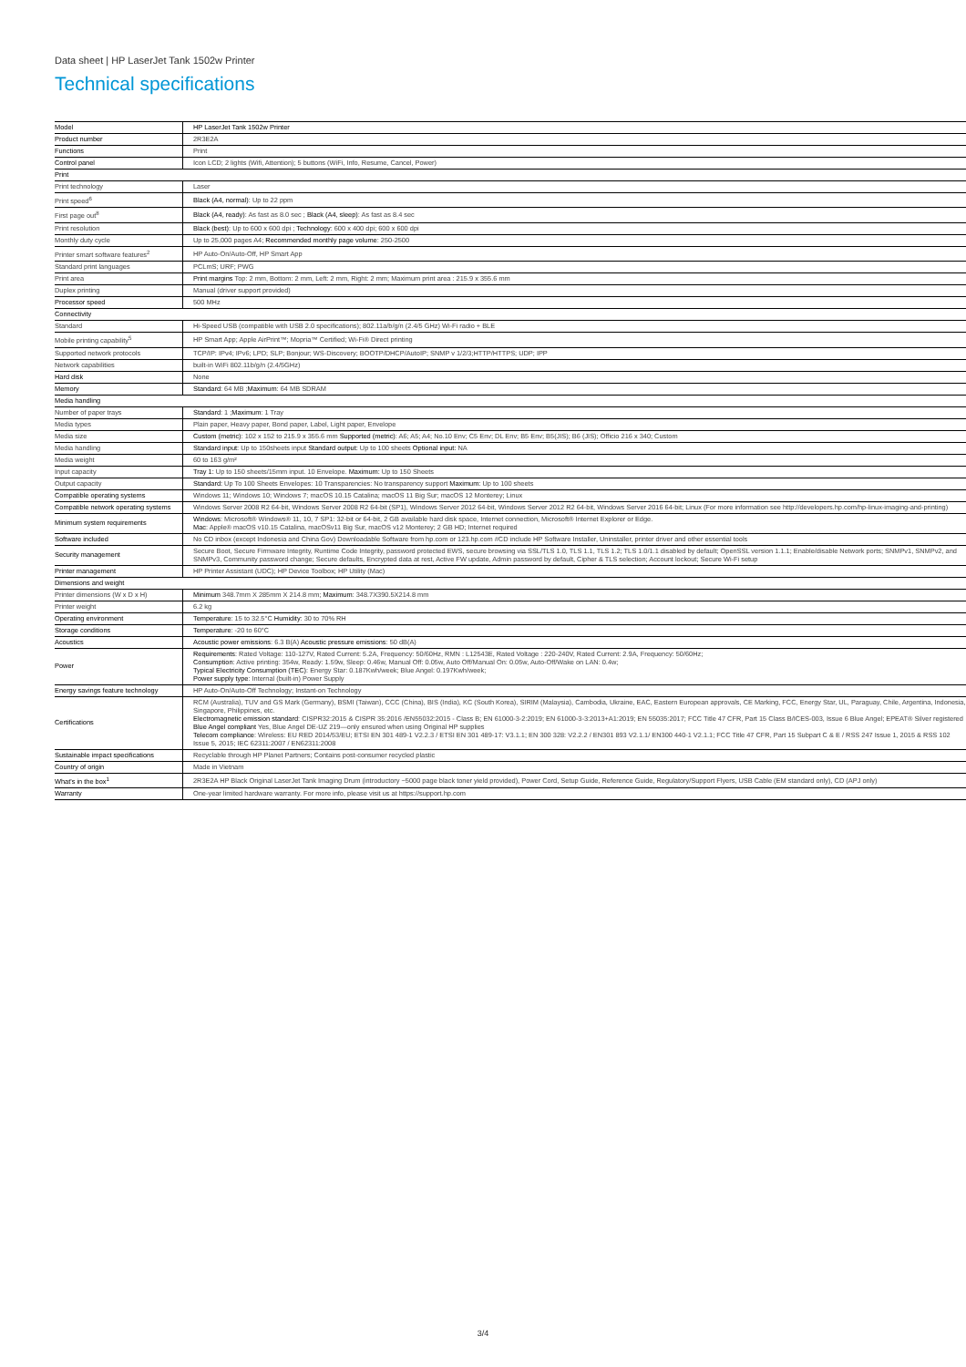Data sheet | HP LaserJet Tank 1502w Printer
Technical specifications
| Model | HP LaserJet Tank 1502w Printer |
| Product number | 2R3E2A |
| Functions | Print |
| Control panel | Icon LCD; 2 lights (Wifi, Attention); 5 buttons (WiFi, Info, Resume, Cancel, Power) |
| Print | |
| Print technology | Laser |
| Print speed<sup>6</sup> | Black (A4, normal) : Up to 22 ppm |
| First page out<sup>8</sup> | Black (A4, ready) : As fast as 8.0 sec ; Black (A4, sleep) : As fast as 8.4 sec |
| Print resolution | Black (best) : Up to 600 x 600 dpi ; Technology : 600 x 400 dpi; 600 x 600 dpi |
| Monthly duty cycle | Up to 25,000 pages A4; Recommended monthly page volume : 250-2500 |
| Printer smart software features<sup>2</sup> | HP Auto-On/Auto-Off, HP Smart App |
| Standard print languages | PCLmS; URF; PWG |
| Print area | Print margins Top: 2 mm, Bottom: 2 mm, Left: 2 mm, Right: 2 mm; Maximum print area : 215.9 x 355.6 mm |
| Duplex printing | Manual (driver support provided) |
| Processor speed | 500 MHz |
| Connectivity | |
| Standard | Hi-Speed USB (compatible with USB 2.0 specifications); 802.11a/b/g/n (2.4/5 GHz) Wi-Fi radio + BLE |
| Mobile printing capability<sup>5</sup> | HP Smart App; Apple AirPrint™; Mopria™ Certified; Wi-Fi® Direct printing |
| Supported network protocols | TCP/IP: IPv4; IPv6; LPD; SLP; Bonjour; WS-Discovery; BOOTP/DHCP/AutoIP; SNMP v 1/2/3;HTTP/HTTPS; UDP; IPP |
| Network capabilities | built-in WiFi 802.11b/g/n (2.4/5GHz) |
| Hard disk | None |
| Memory | Standard : 64 MB ; Maximum : 64 MB SDRAM |
| Media handling | |
| Number of paper trays | Standard : 1 ; Maximum : 1 Tray |
| Media types | Plain paper, Heavy paper, Bond paper, Label, Light paper, Envelope |
| Media size | Custom (metric) : 102 x 152 to 215.9 x 355.6 mm Supported (metric) : A6; A5; A4; No.10 Env; C5 Env; DL Env; B5 Env; B5(JIS); B6 (JIS); Officio 216 x 340; Custom |
| Media handling | Standard input: Up to 150sheets input Standard output: Up to 100 sheets Optional input: NA |
| Media weight | 60 to 163 g/m² |
| Input capacity | Tray 1: Up to 150 sheets/15mm input. 10 Envelope. Maximum: Up to 150 Sheets |
| Output capacity | Standard: Up To 100 Sheets Envelopes: 10 Transparencies: No transparency support Maximum: Up to 100 sheets |
| Compatible operating systems | Windows 11; Windows 10; Windows 7; macOS 10.15 Catalina; macOS 11 Big Sur; macOS 12 Monterey; Linux |
| Compatible network operating systems | Windows Server 2008 R2 64-bit, Windows Server 2008 R2 64-bit (SP1), Windows Server 2012 64-bit, Windows Server 2012 R2 64-bit, Windows Server 2016 64-bit; Linux (For more information see http://developers.hp.com/hp-linux-imaging-and-printing) |
| Minimum system requirements | Windows : Microsoft® Windows® 11, 10, 7 SP1: 32-bit or 64-bit, 2 GB available hard disk space, Internet connection, Microsoft® Internet Explorer or Edge. Mac : Apple® macOS v10.15 Catalina, macOSv11 Big Sur, macOS v12 Monterey; 2 GB HD; Internet required |
| Software included | No CD inbox (except Indonesia and China Gov) Downloadable Software from hp.com or 123.hp.com #CD include HP Software Installer, Uninstaller, printer driver and other essential tools |
| Security management | Secure Boot, Secure Firmware Integrity, Runtime Code Integrity, password protected EWS, secure browsing via SSL/TLS 1.0, TLS 1.1, TLS 1.2; TLS 1.0/1.1 disabled by default; OpenSSL version 1.1.1; Enable/disable Network ports; SNMPv1, SNMPv2, and SNMPv3, Community password change; Secure defaults, Encrypted data at rest, Active FW update, Admin password by default, Cipher & TLS selection; Account lockout; Secure Wi-Fi setup |
| Printer management | HP Printer Assistant (UDC); HP Device Toolbox; HP Utility (Mac) |
| Dimensions and weight | |
| Printer dimensions (W x D x H) | Minimum 348.7mm X 285mm X 214.8 mm; Maximum : 348.7X390.5X214.8 mm |
| Printer weight | 6.2 kg |
| Operating environment | Temperature : 15 to 32.5°C Humidity : 30 to 70% RH |
| Storage conditions | Temperature : -20 to 60°C |
| Acoustics | Acoustic power emissions : 6.3 B(A) Acoustic pressure emissions : 50 dB(A) |
| Power | Requirements : Rated Voltage: 110-127V, Rated Current: 5.2A, Frequency: 50/60Hz, RMN : L12543E, Rated Voltage : 220-240V, Rated Current: 2.9A, Frequency: 50/60Hz; Consumption : Active printing: 354w, Ready: 1.59w, Sleep: 0.46w, Manual Off: 0.05w, Auto Off/Manual On: 0.05w, Auto-Off/Wake on LAN: 0.4w; Typical Electricity Consumption (TEC) : Energy Star: 0.187Kwh/week; Blue Angel: 0.197Kwh/week; Power supply type : Internal (built-in) Power Supply |
| Energy savings feature technology | HP Auto-On/Auto-Off Technology; Instant-on Technology |
| Certifications | RCM (Australia), TUV and GS Mark (Germany), BSMI (Taiwan), CCC (China), BIS (India), KC (South Korea), SIRIM (Malaysia), Cambodia, Ukraine, EAC, Eastern European approvals, CE Marking, FCC, Energy Star, UL, Paraguay, Chile, Argentina, Indonesia, Singapore, Philippines, etc. Electromagnetic emission standard : CISPR32:2015 & CISPR 35:2016 /EN55032:2015 - Class B; EN 61000-3-2:2019; EN 61000-3-3:2013+A1:2019; EN 55035:2017; FCC Title 47 CFR, Part 15 Class B/ICES-003, Issue 6 Blue Angel; EPEAT® Silver registered Blue Angel compliant Yes, Blue Angel DE-UZ 219—only ensured when using Original HP supplies Telecom compliance : Wireless: EU RED 2014/53/EU; ETSI EN 301 489-1 V2.2.3 / ETSI EN 301 489-17: V3.1.1; EN 300 328: V2.2.2 / EN301 893 V2.1.1/ EN300 440-1 V2.1.1; FCC Title 47 CFR, Part 15 Subpart C & E / RSS 247 Issue 1, 2015 & RSS 102 Issue 5, 2015; IEC 62311:2007 / EN62311:2008 |
| Sustainable impact specifications | Recyclable through HP Planet Partners; Contains post-consumer recycled plastic |
| Country of origin | Made in Vietnam |
| What's in the box<sup>1</sup> | 2R3E2A HP Black Original LaserJet Tank Imaging Drum (introductory ~5000 page black toner yield provided), Power Cord, Setup Guide, Reference Guide, Regulatory/Support Flyers, USB Cable (EM standard only), CD (APJ only) |
| Warranty | One-year limited hardware warranty. For more info, please visit us at https://support.hp.com |
3/4